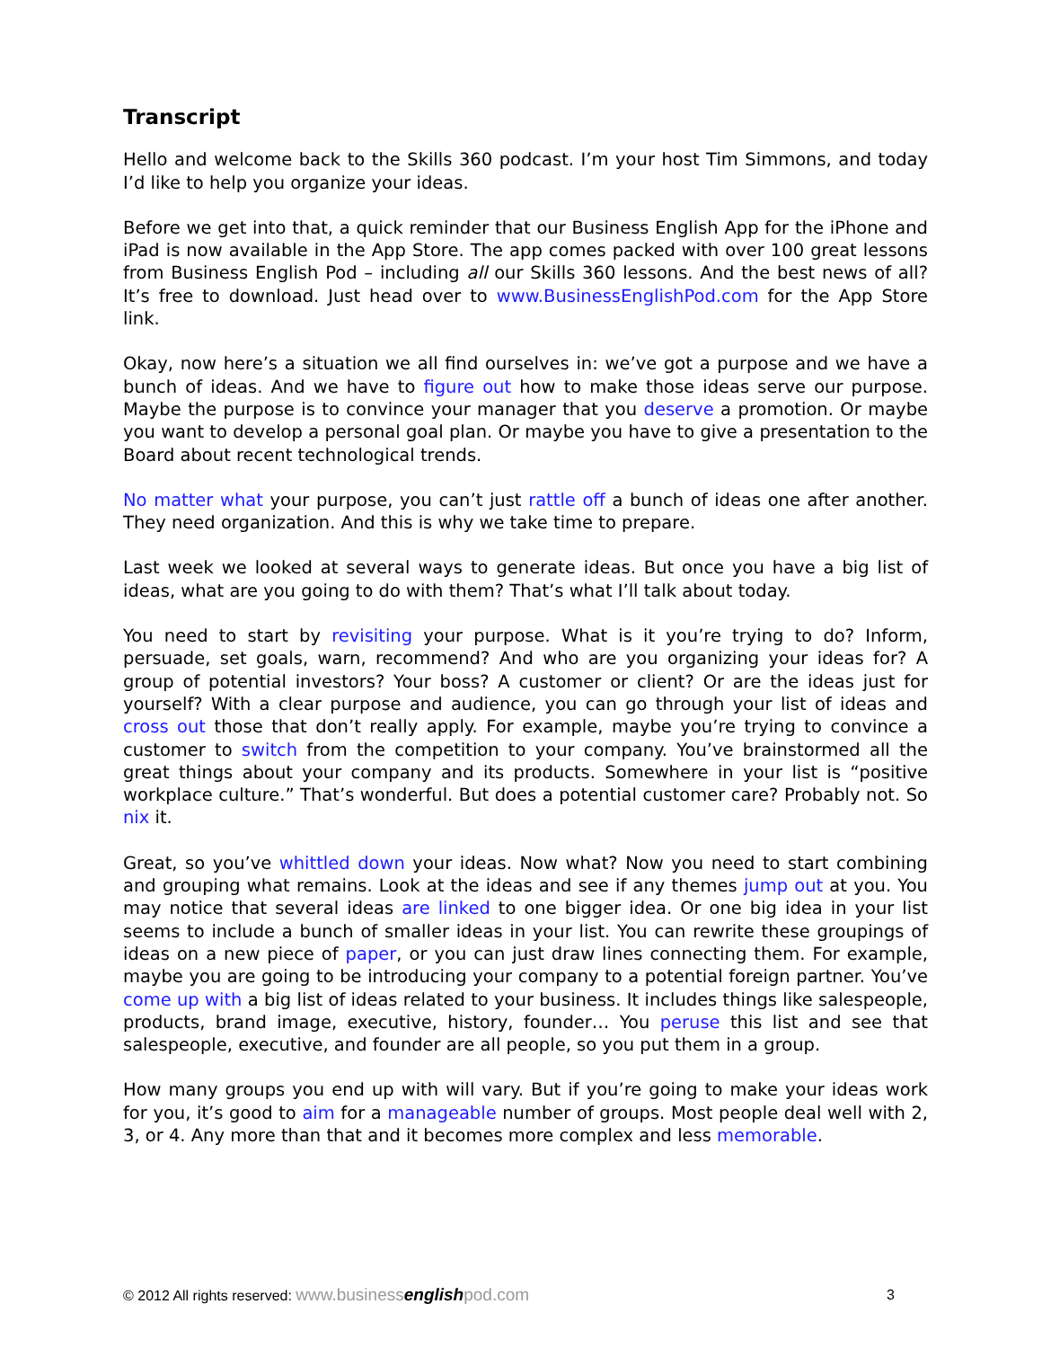Transcript
Hello and welcome back to the Skills 360 podcast. I’m your host Tim Simmons, and today I’d like to help you organize your ideas.
Before we get into that, a quick reminder that our Business English App for the iPhone and iPad is now available in the App Store. The app comes packed with over 100 great lessons from Business English Pod – including all our Skills 360 lessons. And the best news of all? It’s free to download. Just head over to www.BusinessEnglishPod.com for the App Store link.
Okay, now here’s a situation we all find ourselves in: we’ve got a purpose and we have a bunch of ideas. And we have to figure out how to make those ideas serve our purpose. Maybe the purpose is to convince your manager that you deserve a promotion. Or maybe you want to develop a personal goal plan. Or maybe you have to give a presentation to the Board about recent technological trends.
No matter what your purpose, you can’t just rattle off a bunch of ideas one after another. They need organization. And this is why we take time to prepare.
Last week we looked at several ways to generate ideas. But once you have a big list of ideas, what are you going to do with them? That’s what I’ll talk about today.
You need to start by revisiting your purpose. What is it you’re trying to do? Inform, persuade, set goals, warn, recommend? And who are you organizing your ideas for? A group of potential investors? Your boss? A customer or client? Or are the ideas just for yourself? With a clear purpose and audience, you can go through your list of ideas and cross out those that don’t really apply. For example, maybe you’re trying to convince a customer to switch from the competition to your company. You’ve brainstormed all the great things about your company and its products. Somewhere in your list is “positive workplace culture.” That’s wonderful. But does a potential customer care? Probably not. So nix it.
Great, so you’ve whittled down your ideas. Now what? Now you need to start combining and grouping what remains. Look at the ideas and see if any themes jump out at you. You may notice that several ideas are linked to one bigger idea. Or one big idea in your list seems to include a bunch of smaller ideas in your list. You can rewrite these groupings of ideas on a new piece of paper, or you can just draw lines connecting them. For example, maybe you are going to be introducing your company to a potential foreign partner. You’ve come up with a big list of ideas related to your business. It includes things like salespeople, products, brand image, executive, history, founder… You peruse this list and see that salespeople, executive, and founder are all people, so you put them in a group.
How many groups you end up with will vary. But if you’re going to make your ideas work for you, it’s good to aim for a manageable number of groups. Most people deal well with 2, 3, or 4. Any more than that and it becomes more complex and less memorable.
© 2012 All rights reserved: www.businessenglishpod.com 3